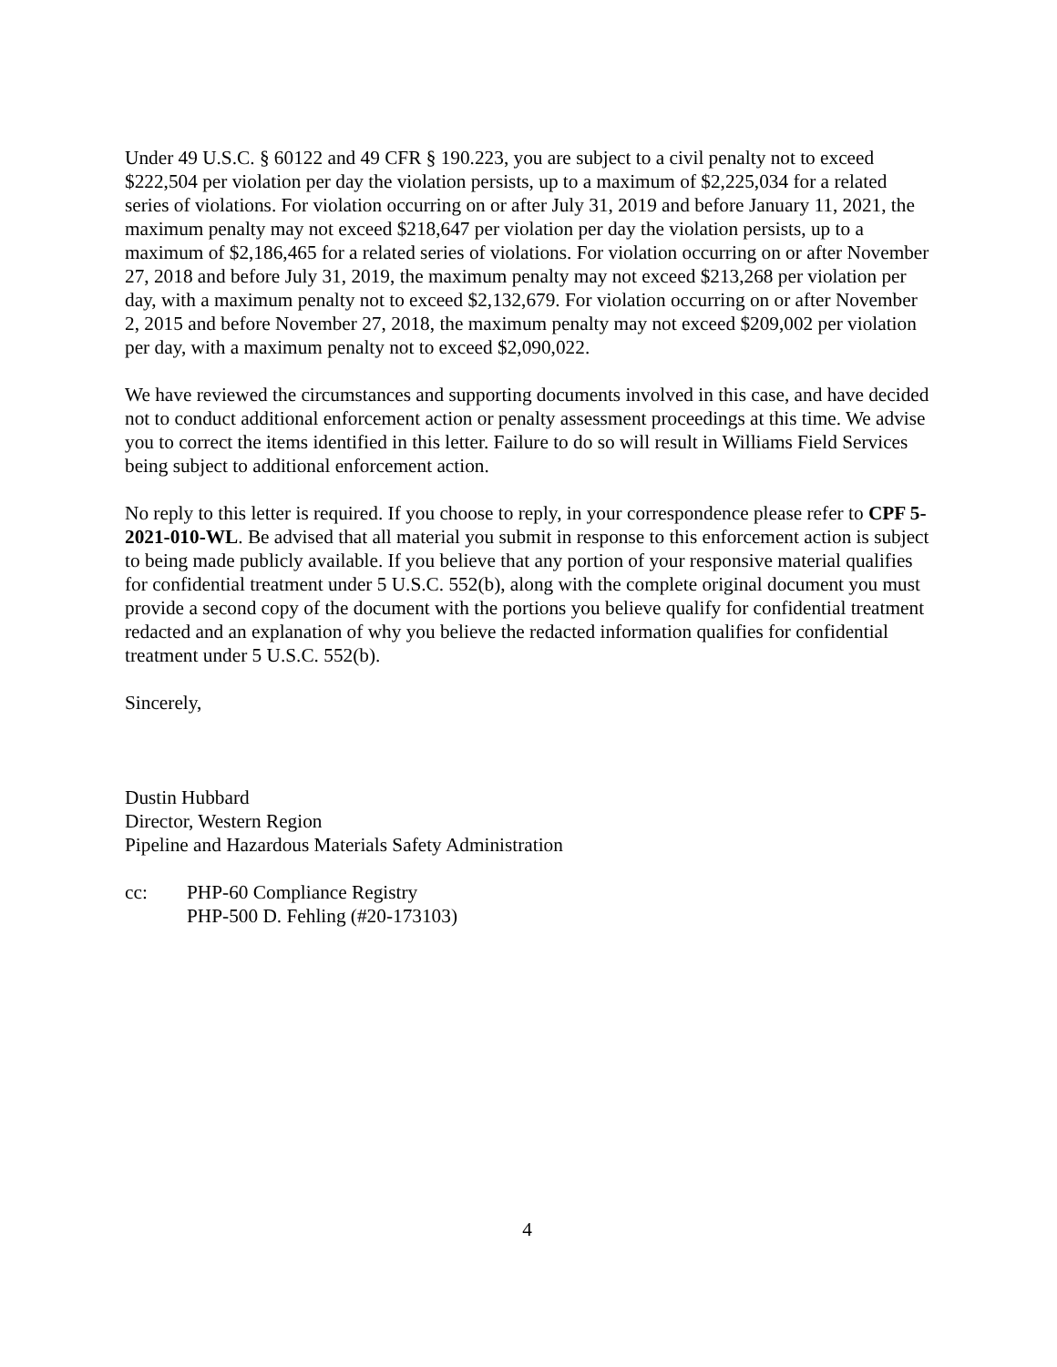Under 49 U.S.C. § 60122 and 49 CFR § 190.223, you are subject to a civil penalty not to exceed $222,504 per violation per day the violation persists, up to a maximum of $2,225,034 for a related series of violations. For violation occurring on or after July 31, 2019 and before January 11, 2021, the maximum penalty may not exceed $218,647 per violation per day the violation persists, up to a maximum of $2,186,465 for a related series of violations. For violation occurring on or after November 27, 2018 and before July 31, 2019, the maximum penalty may not exceed $213,268 per violation per day, with a maximum penalty not to exceed $2,132,679. For violation occurring on or after November 2, 2015 and before November 27, 2018, the maximum penalty may not exceed $209,002 per violation per day, with a maximum penalty not to exceed $2,090,022.
We have reviewed the circumstances and supporting documents involved in this case, and have decided not to conduct additional enforcement action or penalty assessment proceedings at this time. We advise you to correct the items identified in this letter. Failure to do so will result in Williams Field Services being subject to additional enforcement action.
No reply to this letter is required. If you choose to reply, in your correspondence please refer to CPF 5-2021-010-WL. Be advised that all material you submit in response to this enforcement action is subject to being made publicly available. If you believe that any portion of your responsive material qualifies for confidential treatment under 5 U.S.C. 552(b), along with the complete original document you must provide a second copy of the document with the portions you believe qualify for confidential treatment redacted and an explanation of why you believe the redacted information qualifies for confidential treatment under 5 U.S.C. 552(b).
Sincerely,
Dustin Hubbard
Director, Western Region
Pipeline and Hazardous Materials Safety Administration
cc: PHP-60 Compliance Registry
PHP-500 D. Fehling (#20-173103)
4